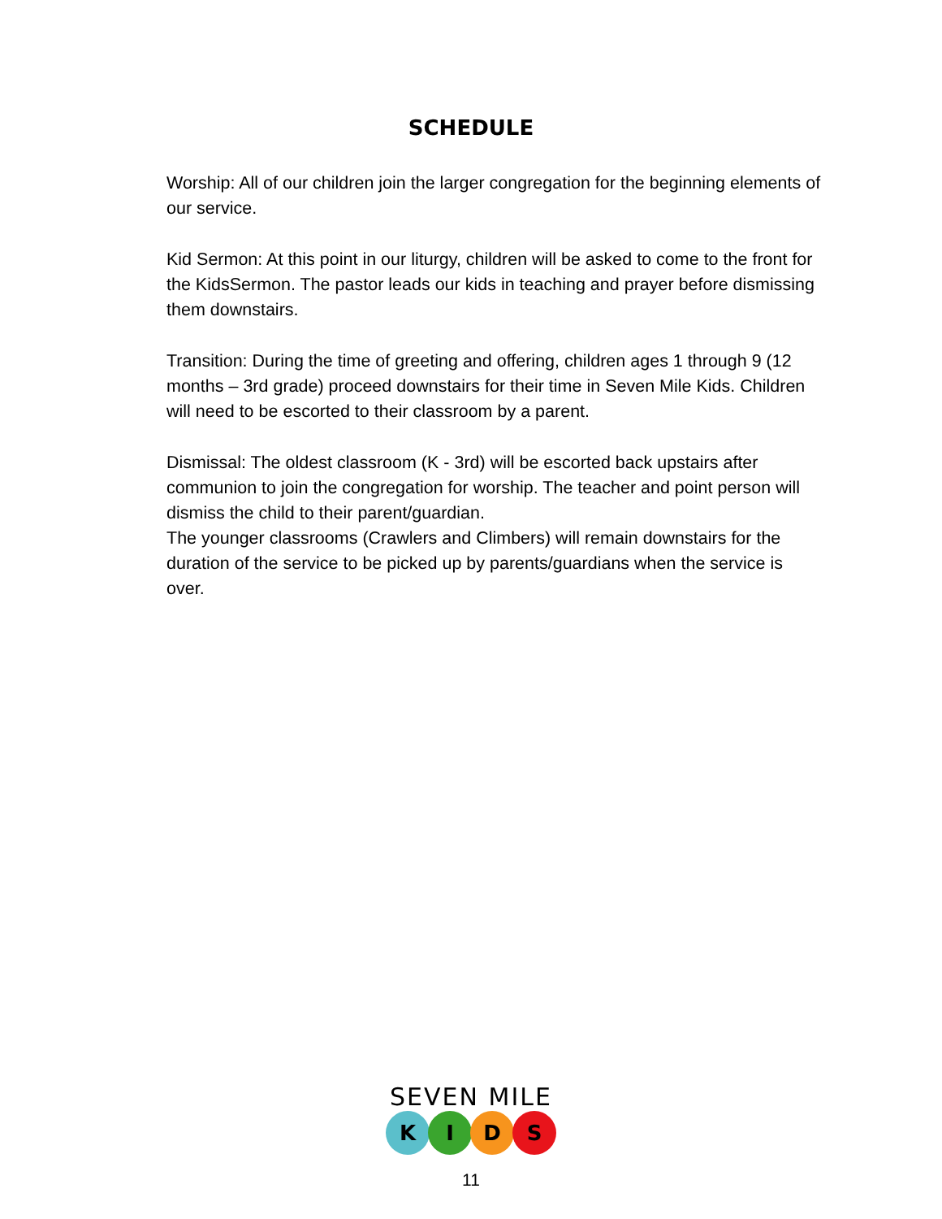SCHEDULE
Worship: All of our children join the larger congregation for the beginning elements of our service.
Kid Sermon: At this point in our liturgy, children will be asked to come to the front for the KidsSermon. The pastor leads our kids in teaching and prayer before dismissing them downstairs.
Transition: During the time of greeting and offering, children ages 1 through 9 (12 months – 3rd grade) proceed downstairs for their time in Seven Mile Kids. Children will need to be escorted to their classroom by a parent.
Dismissal: The oldest classroom (K - 3rd) will be escorted back upstairs after communion to join the congregation for worship. The teacher and point person will dismiss the child to their parent/guardian.
The younger classrooms (Crawlers and Climbers) will remain downstairs for the duration of the service to be picked up by parents/guardians when the service is over.
SEVEN MILE
K I D S
11